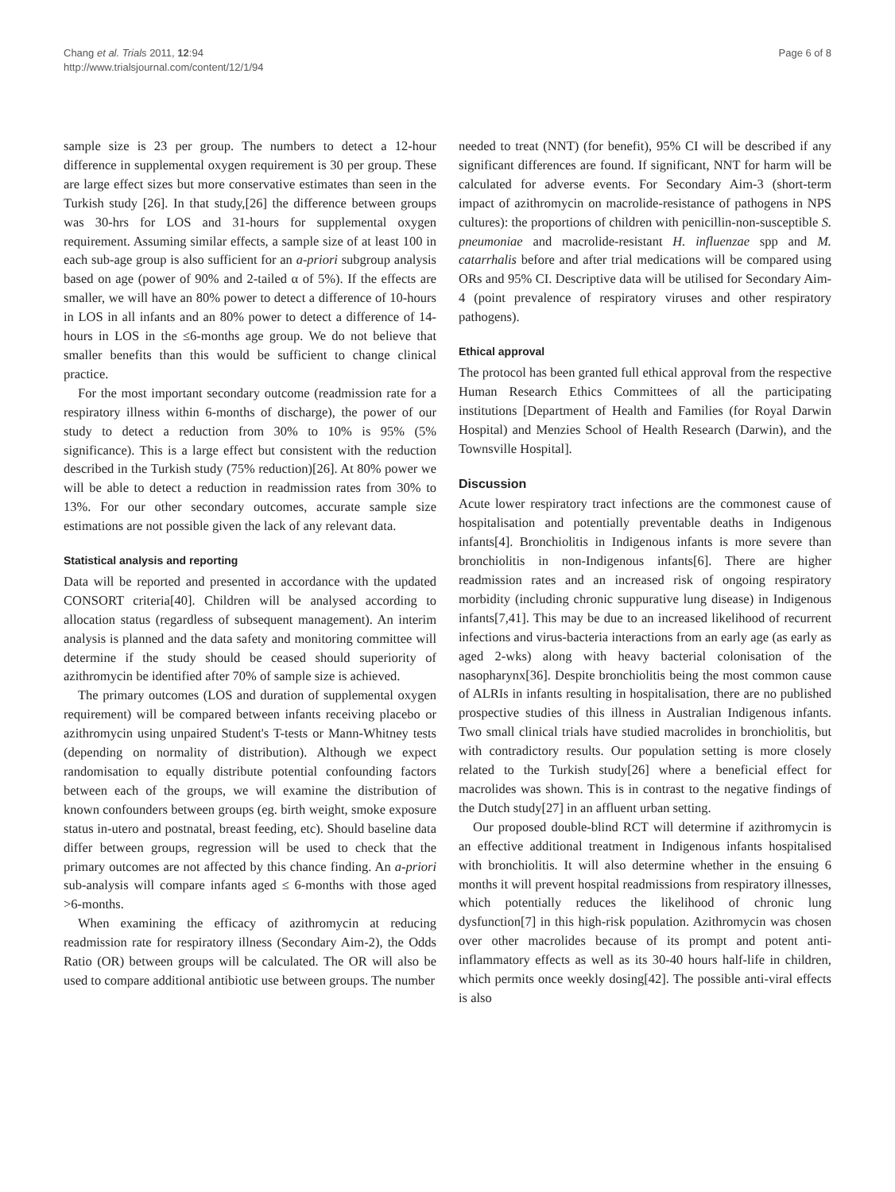Chang et al. Trials 2011, 12:94
http://www.trialsjournal.com/content/12/1/94
Page 6 of 8
sample size is 23 per group. The numbers to detect a 12-hour difference in supplemental oxygen requirement is 30 per group. These are large effect sizes but more conservative estimates than seen in the Turkish study [26]. In that study,[26] the difference between groups was 30-hrs for LOS and 31-hours for supplemental oxygen requirement. Assuming similar effects, a sample size of at least 100 in each sub-age group is also sufficient for an a-priori subgroup analysis based on age (power of 90% and 2-tailed α of 5%). If the effects are smaller, we will have an 80% power to detect a difference of 10-hours in LOS in all infants and an 80% power to detect a difference of 14-hours in LOS in the ≤6-months age group. We do not believe that smaller benefits than this would be sufficient to change clinical practice.
For the most important secondary outcome (readmission rate for a respiratory illness within 6-months of discharge), the power of our study to detect a reduction from 30% to 10% is 95% (5% significance). This is a large effect but consistent with the reduction described in the Turkish study (75% reduction)[26]. At 80% power we will be able to detect a reduction in readmission rates from 30% to 13%. For our other secondary outcomes, accurate sample size estimations are not possible given the lack of any relevant data.
Statistical analysis and reporting
Data will be reported and presented in accordance with the updated CONSORT criteria[40]. Children will be analysed according to allocation status (regardless of subsequent management). An interim analysis is planned and the data safety and monitoring committee will determine if the study should be ceased should superiority of azithromycin be identified after 70% of sample size is achieved.
The primary outcomes (LOS and duration of supplemental oxygen requirement) will be compared between infants receiving placebo or azithromycin using unpaired Student's T-tests or Mann-Whitney tests (depending on normality of distribution). Although we expect randomisation to equally distribute potential confounding factors between each of the groups, we will examine the distribution of known confounders between groups (eg. birth weight, smoke exposure status in-utero and postnatal, breast feeding, etc). Should baseline data differ between groups, regression will be used to check that the primary outcomes are not affected by this chance finding. An a-priori sub-analysis will compare infants aged ≤ 6-months with those aged >6-months.
When examining the efficacy of azithromycin at reducing readmission rate for respiratory illness (Secondary Aim-2), the Odds Ratio (OR) between groups will be calculated. The OR will also be used to compare additional antibiotic use between groups. The number
needed to treat (NNT) (for benefit), 95% CI will be described if any significant differences are found. If significant, NNT for harm will be calculated for adverse events. For Secondary Aim-3 (short-term impact of azithromycin on macrolide-resistance of pathogens in NPS cultures): the proportions of children with penicillin-non-susceptible S. pneumoniae and macrolide-resistant H. influenzae spp and M. catarrhalis before and after trial medications will be compared using ORs and 95% CI. Descriptive data will be utilised for Secondary Aim-4 (point prevalence of respiratory viruses and other respiratory pathogens).
Ethical approval
The protocol has been granted full ethical approval from the respective Human Research Ethics Committees of all the participating institutions [Department of Health and Families (for Royal Darwin Hospital) and Menzies School of Health Research (Darwin), and the Townsville Hospital].
Discussion
Acute lower respiratory tract infections are the commonest cause of hospitalisation and potentially preventable deaths in Indigenous infants[4]. Bronchiolitis in Indigenous infants is more severe than bronchiolitis in non-Indigenous infants[6]. There are higher readmission rates and an increased risk of ongoing respiratory morbidity (including chronic suppurative lung disease) in Indigenous infants[7,41]. This may be due to an increased likelihood of recurrent infections and virus-bacteria interactions from an early age (as early as aged 2-wks) along with heavy bacterial colonisation of the nasopharynx[36]. Despite bronchiolitis being the most common cause of ALRIs in infants resulting in hospitalisation, there are no published prospective studies of this illness in Australian Indigenous infants. Two small clinical trials have studied macrolides in bronchiolitis, but with contradictory results. Our population setting is more closely related to the Turkish study[26] where a beneficial effect for macrolides was shown. This is in contrast to the negative findings of the Dutch study[27] in an affluent urban setting.
Our proposed double-blind RCT will determine if azithromycin is an effective additional treatment in Indigenous infants hospitalised with bronchiolitis. It will also determine whether in the ensuing 6 months it will prevent hospital readmissions from respiratory illnesses, which potentially reduces the likelihood of chronic lung dysfunction[7] in this high-risk population. Azithromycin was chosen over other macrolides because of its prompt and potent anti-inflammatory effects as well as its 30-40 hours half-life in children, which permits once weekly dosing[42]. The possible anti-viral effects is also